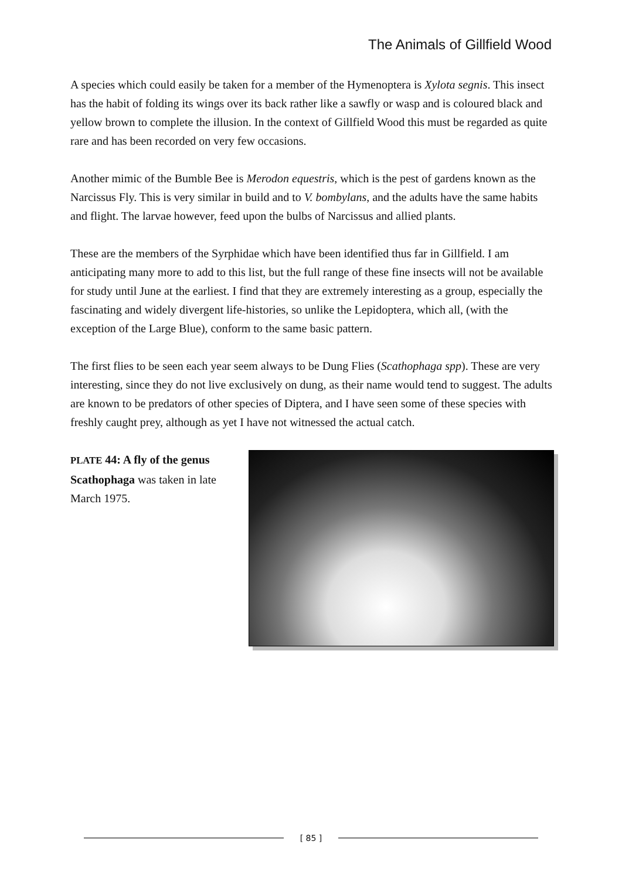The Animals of Gillfield Wood
A species which could easily be taken for a member of the Hymenoptera is Xylota segnis. This insect has the habit of folding its wings over its back rather like a sawfly or wasp and is coloured black and yellow brown to complete the illusion. In the context of Gillfield Wood this must be regarded as quite rare and has been recorded on very few occasions.
Another mimic of the Bumble Bee is Merodon equestris, which is the pest of gardens known as the Narcissus Fly. This is very similar in build and to V. bombylans, and the adults have the same habits and flight. The larvae however, feed upon the bulbs of Narcissus and allied plants.
These are the members of the Syrphidae which have been identified thus far in Gillfield. I am anticipating many more to add to this list, but the full range of these fine insects will not be available for study until June at the earliest. I find that they are extremely interesting as a group, especially the fascinating and widely divergent life-histories, so unlike the Lepidoptera, which all, (with the exception of the Large Blue), conform to the same basic pattern.
The first flies to be seen each year seem always to be Dung Flies (Scathophaga spp). These are very interesting, since they do not live exclusively on dung, as their name would tend to suggest. The adults are known to be predators of other species of Diptera, and I have seen some of these species with freshly caught prey, although as yet I have not witnessed the actual catch.
PLATE 44: A fly of the genus Scathophaga was taken in late March 1975.
[ 85 ]